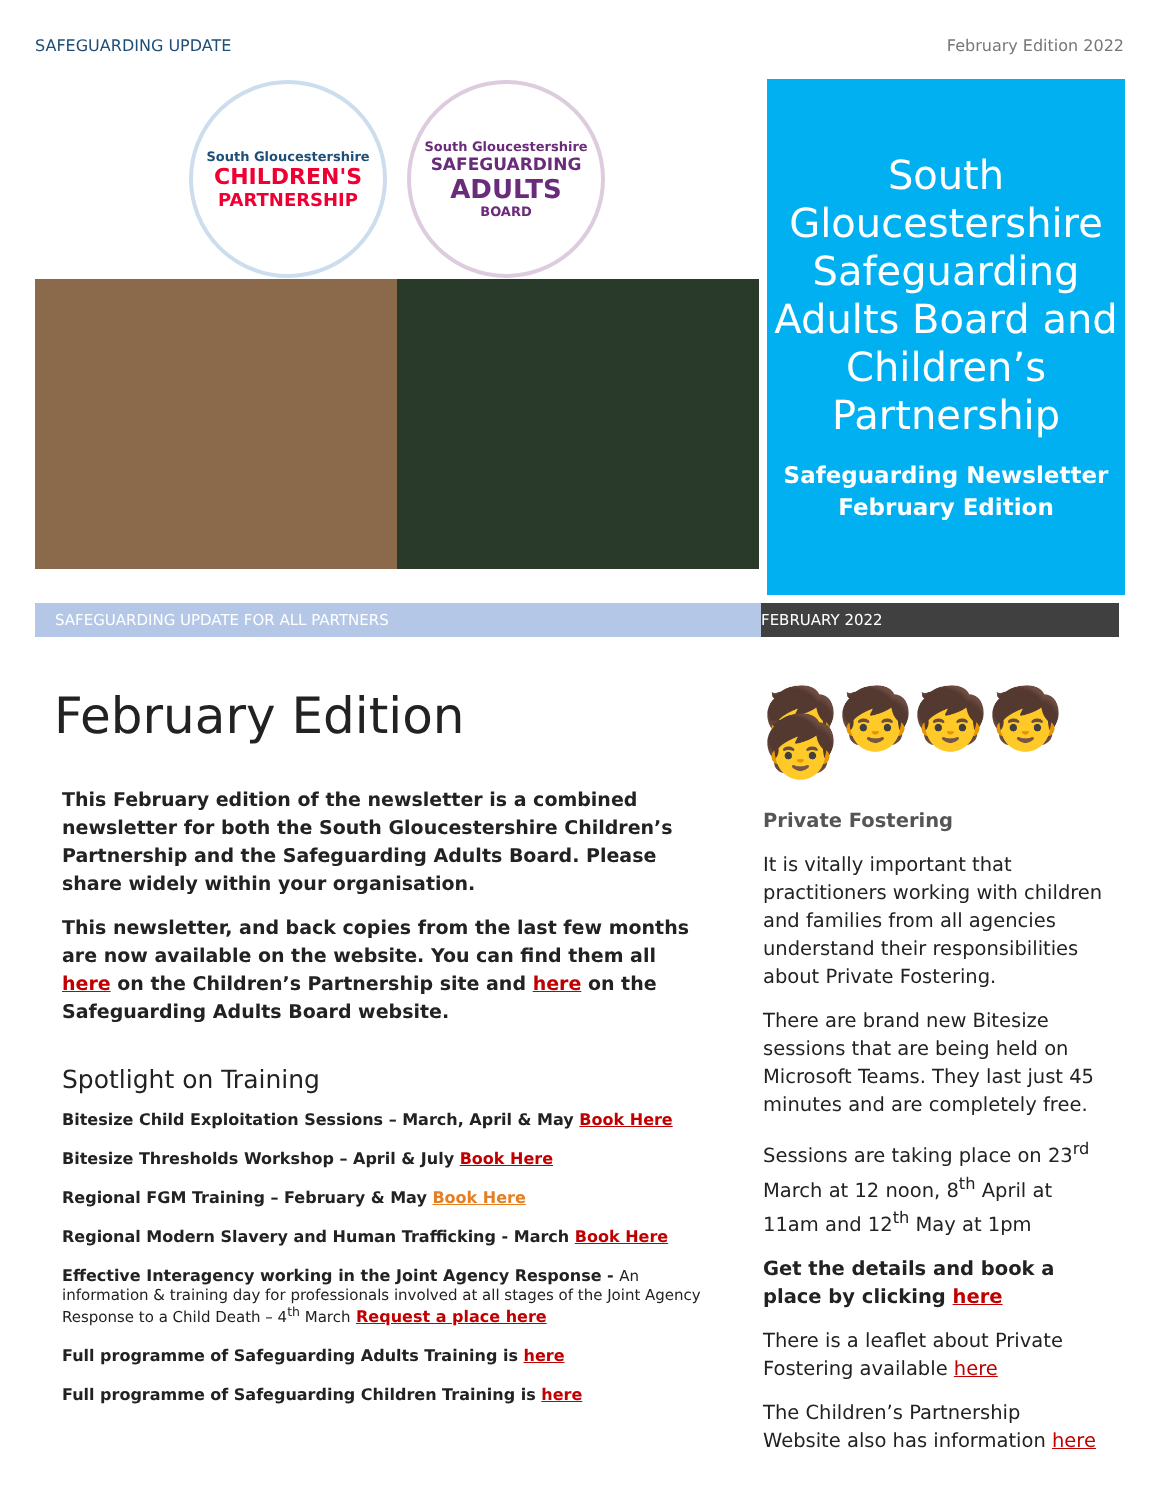SAFEGUARDING UPDATE February Edition 2022
South Gloucestershire
CHILDREN'S
PARTNERSHIP
South Gloucestershire
SAFEGUARDING
ADULTS
BOARD
South Gloucestershire Safeguarding Adults Board and Children’s Partnership
Safeguarding Newsletter
February Edition
SAFEGUARDING UPDATE FOR ALL PARTNERS FEBRUARY 2022
February Edition
This February edition of the newsletter is a combined newsletter for both the South Gloucestershire Children’s Partnership and the Safeguarding Adults Board. Please share widely within your organisation.
This newsletter, and back copies from the last few months are now available on the website. You can find them all here on the Children’s Partnership site and here on the Safeguarding Adults Board website.
Spotlight on Training
Bitesize Child Exploitation Sessions – March, April & May Book Here
Bitesize Thresholds Workshop – April & July Book Here
Regional FGM Training – February & May Book Here
Regional Modern Slavery and Human Trafficking - March Book Here
Effective Interagency working in the Joint Agency Response - An information & training day for professionals involved at all stages of the Joint Agency Response to a Child Death – 4<sup>th</sup> March Request a place here
Full programme of Safeguarding Adults Training is here
Full programme of Safeguarding Children Training is here
🧒🧒🧒🧒🧒
Private Fostering
It is vitally important that practitioners working with children and families from all agencies understand their responsibilities about Private Fostering.
There are brand new Bitesize sessions that are being held on Microsoft Teams. They last just 45 minutes and are completely free.
Sessions are taking place on 23<sup>rd</sup> March at 12 noon, 8<sup>th</sup> April at 11am and 12<sup>th</sup> May at 1pm
Get the details and book a place by clicking here
There is a leaflet about Private Fostering available here
The Children’s Partnership Website also has information here